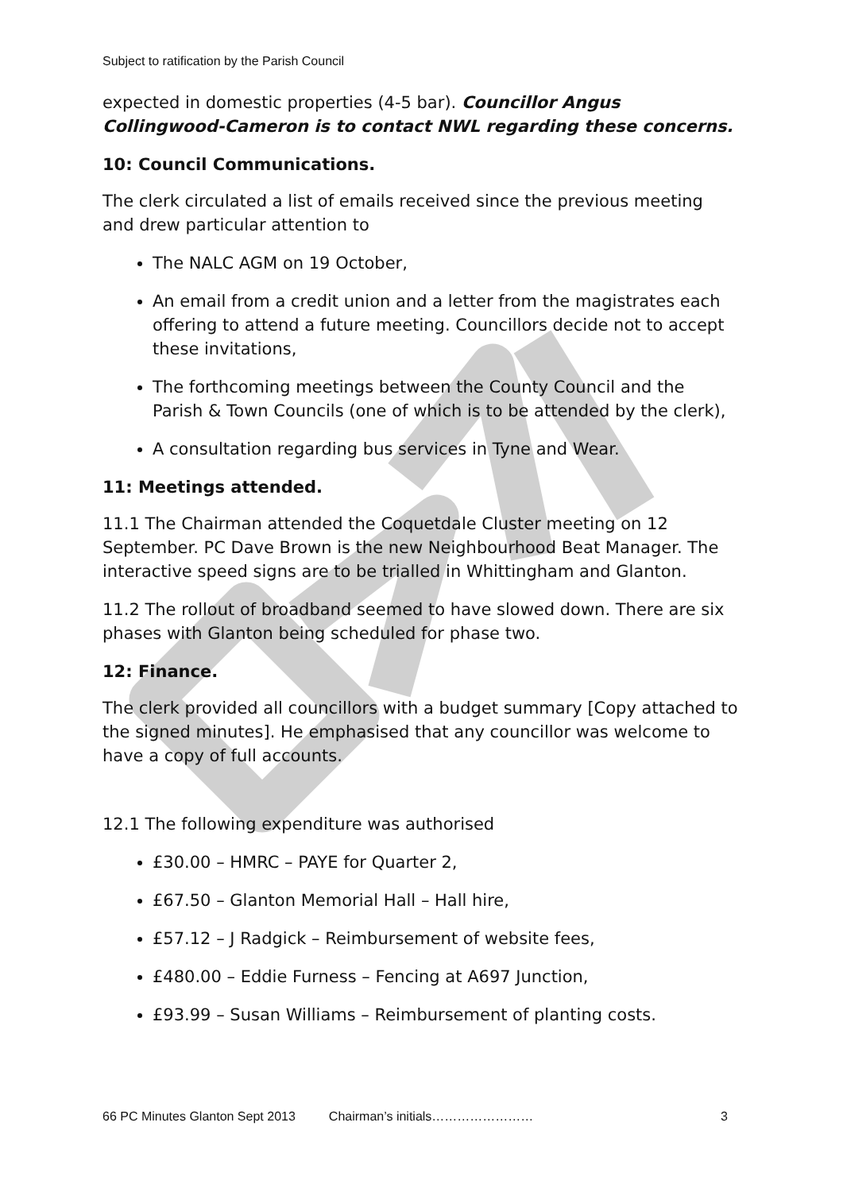Subject to ratification by the Parish Council
expected in domestic properties (4-5 bar). Councillor Angus Collingwood-Cameron is to contact NWL regarding these concerns.
10: Council Communications.
The clerk circulated a list of emails received since the previous meeting and drew particular attention to
The NALC AGM on 19 October,
An email from a credit union and a letter from the magistrates each offering to attend a future meeting. Councillors decide not to accept these invitations,
The forthcoming meetings between the County Council and the Parish & Town Councils (one of which is to be attended by the clerk),
A consultation regarding bus services in Tyne and Wear.
11: Meetings attended.
11.1 The Chairman attended the Coquetdale Cluster meeting on 12 September. PC Dave Brown is the new Neighbourhood Beat Manager. The interactive speed signs are to be trialled in Whittingham and Glanton.
11.2 The rollout of broadband seemed to have slowed down. There are six phases with Glanton being scheduled for phase two.
12: Finance.
The clerk provided all councillors with a budget summary [Copy attached to the signed minutes]. He emphasised that any councillor was welcome to have a copy of full accounts.
12.1 The following expenditure was authorised
£30.00 – HMRC – PAYE for Quarter 2,
£67.50 – Glanton Memorial Hall – Hall hire,
£57.12 – J Radgick – Reimbursement of website fees,
£480.00 – Eddie Furness – Fencing at A697 Junction,
£93.99 – Susan Williams – Reimbursement of planting costs.
66 PC Minutes Glanton Sept 2013 Chairman’s initials…………………… 3